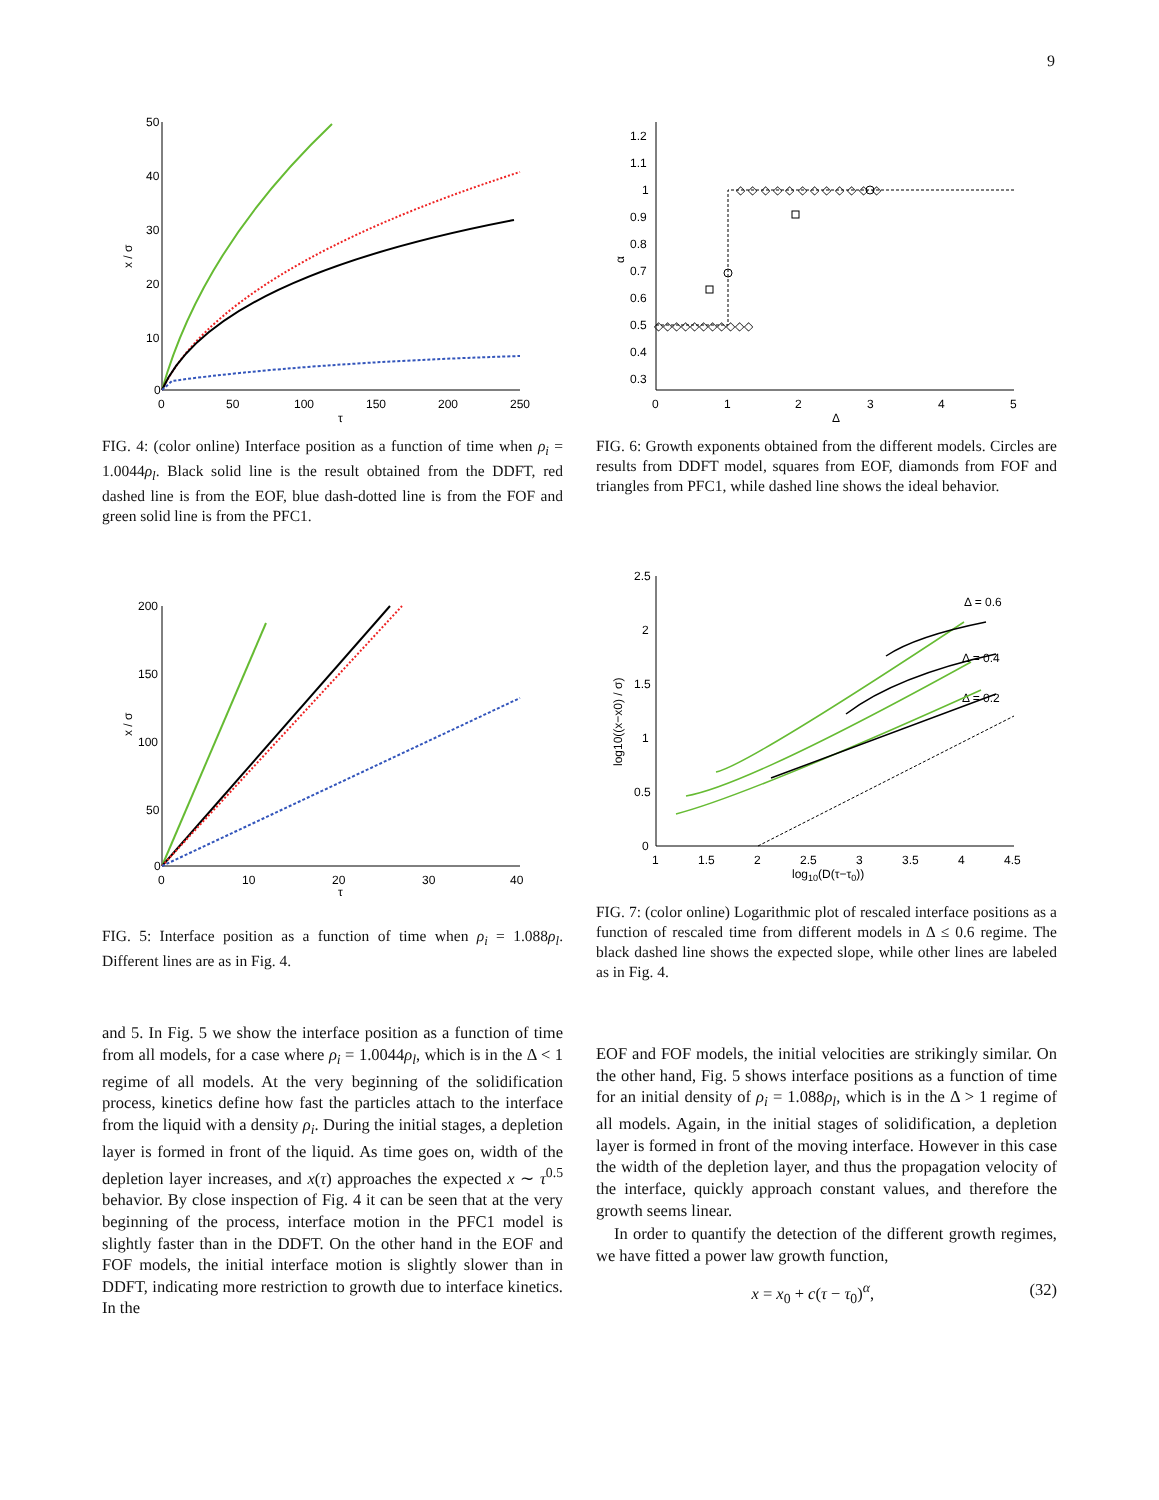9
50
40
30
20
10
0
0
50
100
150
200
250
τ
x / σ
FIG. 4: (color online) Interface position as a function of time when ρ<sub>i</sub> = 1.0044ρ<sub>l</sub>. Black solid line is the result obtained from the DDFT, red dashed line is from the EOF, blue dash-dotted line is from the FOF and green solid line is from the PFC1.
1.2
1.1
1
0.9
0.8
0.7
0.6
0.5
0.4
0.3
0
1
2
3
4
5
Δ
α
◇ ◇ ◇ ◇ ◇ ◇ ◇ ◇ ◇ ◇ ◇ ◇
◇◇◇◇◇◇◇◇◇◇◇
FIG. 6: Growth exponents obtained from the different models. Circles are results from DDFT model, squares from EOF, diamonds from FOF and triangles from PFC1, while dashed line shows the ideal behavior.
200
150
100
50
0
0
10
20
30
40
τ
x / σ
FIG. 5: Interface position as a function of time when ρ<sub>i</sub> = 1.088ρ<sub>l</sub>. Different lines are as in Fig. 4.
2.5
2
1.5
1
0.5
0
1
1.5
2
2.5
3
3.5
4
4.5
log10(D(τ−τ0))
log10((x−x0) / σ)
Δ = 0.6
Δ = 0.4
Δ = 0.2
FIG. 7: (color online) Logarithmic plot of rescaled interface positions as a function of rescaled time from different models in Δ ≤ 0.6 regime. The black dashed line shows the expected slope, while other lines are labeled as in Fig. 4.
and 5. In Fig. 5 we show the interface position as a function of time from all models, for a case where ρ<sub>i</sub> = 1.0044ρ<sub>l</sub>, which is in the Δ < 1 regime of all models. At the very beginning of the solidification process, kinetics define how fast the particles attach to the interface from the liquid with a density ρ<sub>i</sub>. During the initial stages, a depletion layer is formed in front of the liquid. As time goes on, width of the depletion layer increases, and x(τ) approaches the expected x ∼ τ<sup>0.5</sup> behavior. By close inspection of Fig. 4 it can be seen that at the very beginning of the process, interface motion in the PFC1 model is slightly faster than in the DDFT. On the other hand in the EOF and FOF models, the initial interface motion is slightly slower than in DDFT, indicating more restriction to growth due to interface kinetics. In the
EOF and FOF models, the initial velocities are strikingly similar. On the other hand, Fig. 5 shows interface positions as a function of time for an initial density of ρ<sub>i</sub> = 1.088ρ<sub>l</sub>, which is in the Δ > 1 regime of all models. Again, in the initial stages of solidification, a depletion layer is formed in front of the moving interface. However in this case the width of the depletion layer, and thus the propagation velocity of the interface, quickly approach constant values, and therefore the growth seems linear.
In order to quantify the detection of the different growth regimes, we have fitted a power law growth function,
x = x<sub>0</sub> + c(τ − τ<sub>0</sub>)<sup>α</sup>, (32)